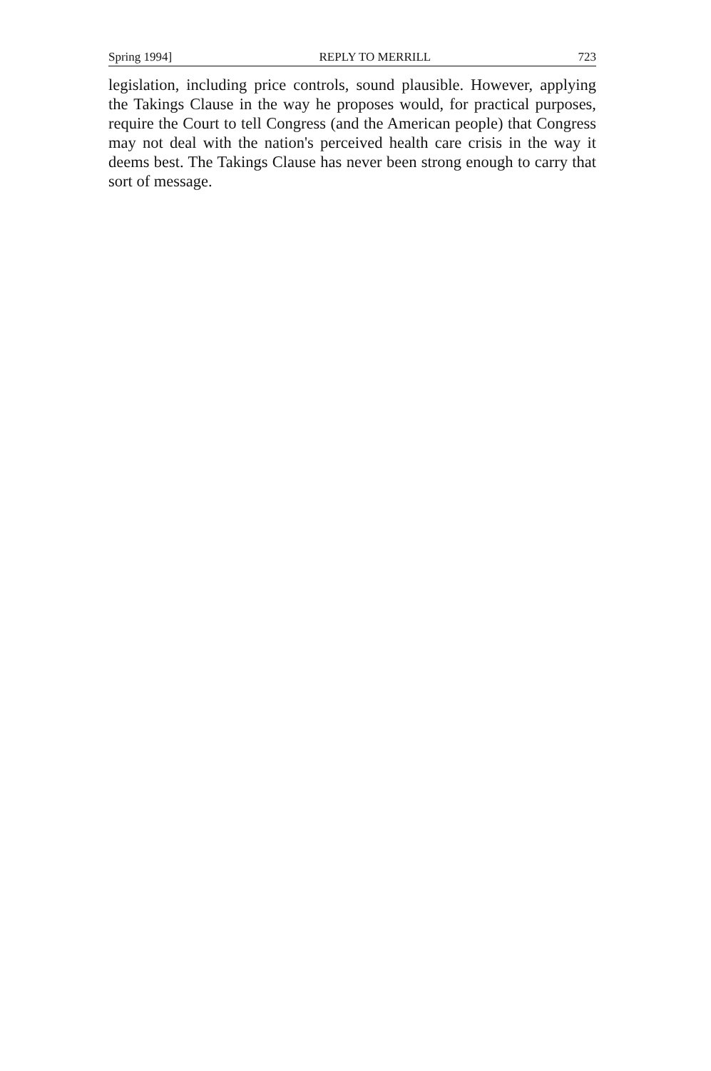Spring 1994] REPLY TO MERRILL 723
legislation, including price controls, sound plausible. However, applying the Takings Clause in the way he proposes would, for practical purposes, require the Court to tell Congress (and the American people) that Congress may not deal with the nation's perceived health care crisis in the way it deems best. The Takings Clause has never been strong enough to carry that sort of message.